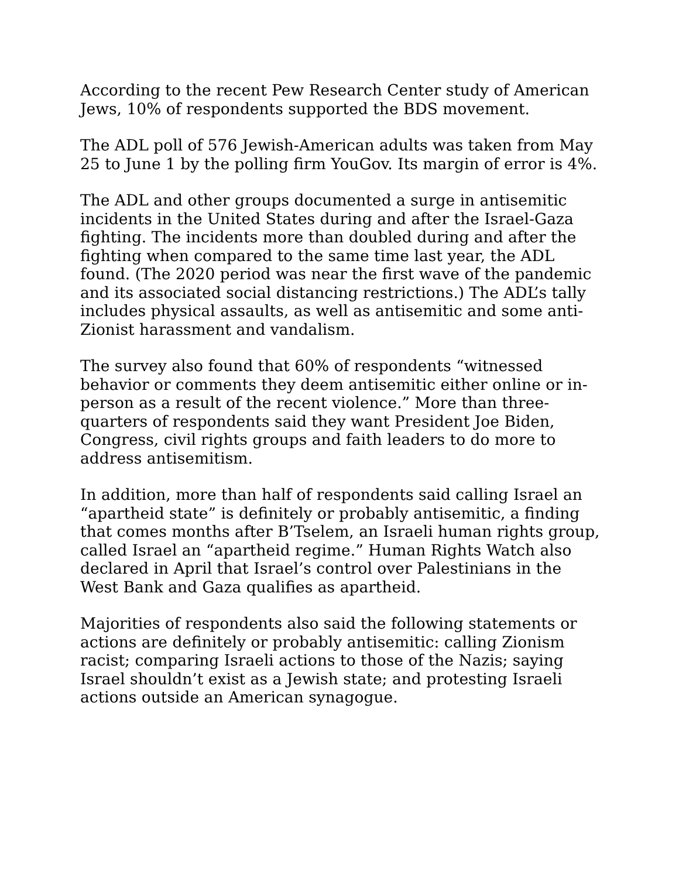According to the recent Pew Research Center study of American Jews, 10% of respondents supported the BDS movement.
The ADL poll of 576 Jewish-American adults was taken from May 25 to June 1 by the polling firm YouGov. Its margin of error is 4%.
The ADL and other groups documented a surge in antisemitic incidents in the United States during and after the Israel-Gaza fighting. The incidents more than doubled during and after the fighting when compared to the same time last year, the ADL found. (The 2020 period was near the first wave of the pandemic and its associated social distancing restrictions.) The ADL’s tally includes physical assaults, as well as antisemitic and some anti-Zionist harassment and vandalism.
The survey also found that 60% of respondents “witnessed behavior or comments they deem antisemitic either online or in-person as a result of the recent violence.” More than three-quarters of respondents said they want President Joe Biden, Congress, civil rights groups and faith leaders to do more to address antisemitism.
In addition, more than half of respondents said calling Israel an “apartheid state” is definitely or probably antisemitic, a finding that comes months after B’Tselem, an Israeli human rights group, called Israel an “apartheid regime.” Human Rights Watch also declared in April that Israel’s control over Palestinians in the West Bank and Gaza qualifies as apartheid.
Majorities of respondents also said the following statements or actions are definitely or probably antisemitic: calling Zionism racist; comparing Israeli actions to those of the Nazis; saying Israel shouldn’t exist as a Jewish state; and protesting Israeli actions outside an American synagogue.